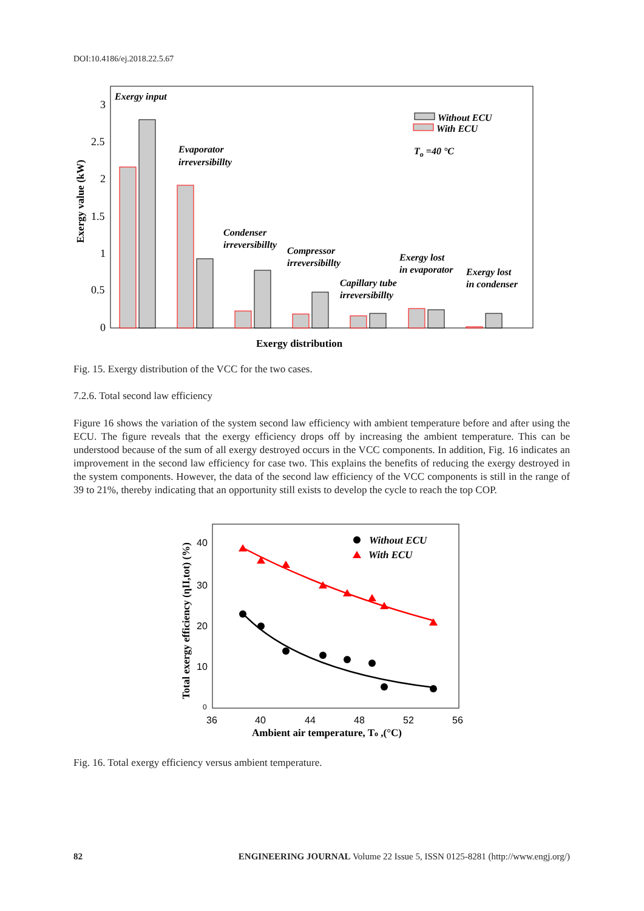DOI:10.4186/ej.2018.22.5.67
0
0.5
1
1.5
2
2.5
3
Exergy value (kW)
Exergy input
Evaporator
irreversibillty
Condenser
irreversibillty
Compressor
irreversibillty
Capillary tube
irreversibillty
Exergy lost
in evaporator
Exergy lost
in condenser
Without ECU
With ECU
To =40 °C
Exergy distribution
Fig. 15. Exergy distribution of the VCC for the two cases.
7.2.6. Total second law efficiency
Figure 16 shows the variation of the system second law efficiency with ambient temperature before and after using the ECU. The figure reveals that the exergy efficiency drops off by increasing the ambient temperature. This can be understood because of the sum of all exergy destroyed occurs in the VCC components. In addition, Fig. 16 indicates an improvement in the second law efficiency for case two. This explains the benefits of reducing the exergy destroyed in the system components. However, the data of the second law efficiency of the VCC components is still in the range of 39 to 21%, thereby indicating that an opportunity still exists to develop the cycle to reach the top COP.
40
30
20
10
0
36
40
44
48
52
56
Total exergy efficiency (ηII,tot) (%)
Ambient air temperature, To ,(°C)
Without ECU
With ECU
Fig. 16. Total exergy efficiency versus ambient temperature.
82 ENGINEERING JOURNAL Volume 22 Issue 5, ISSN 0125-8281 (http://www.engj.org/)